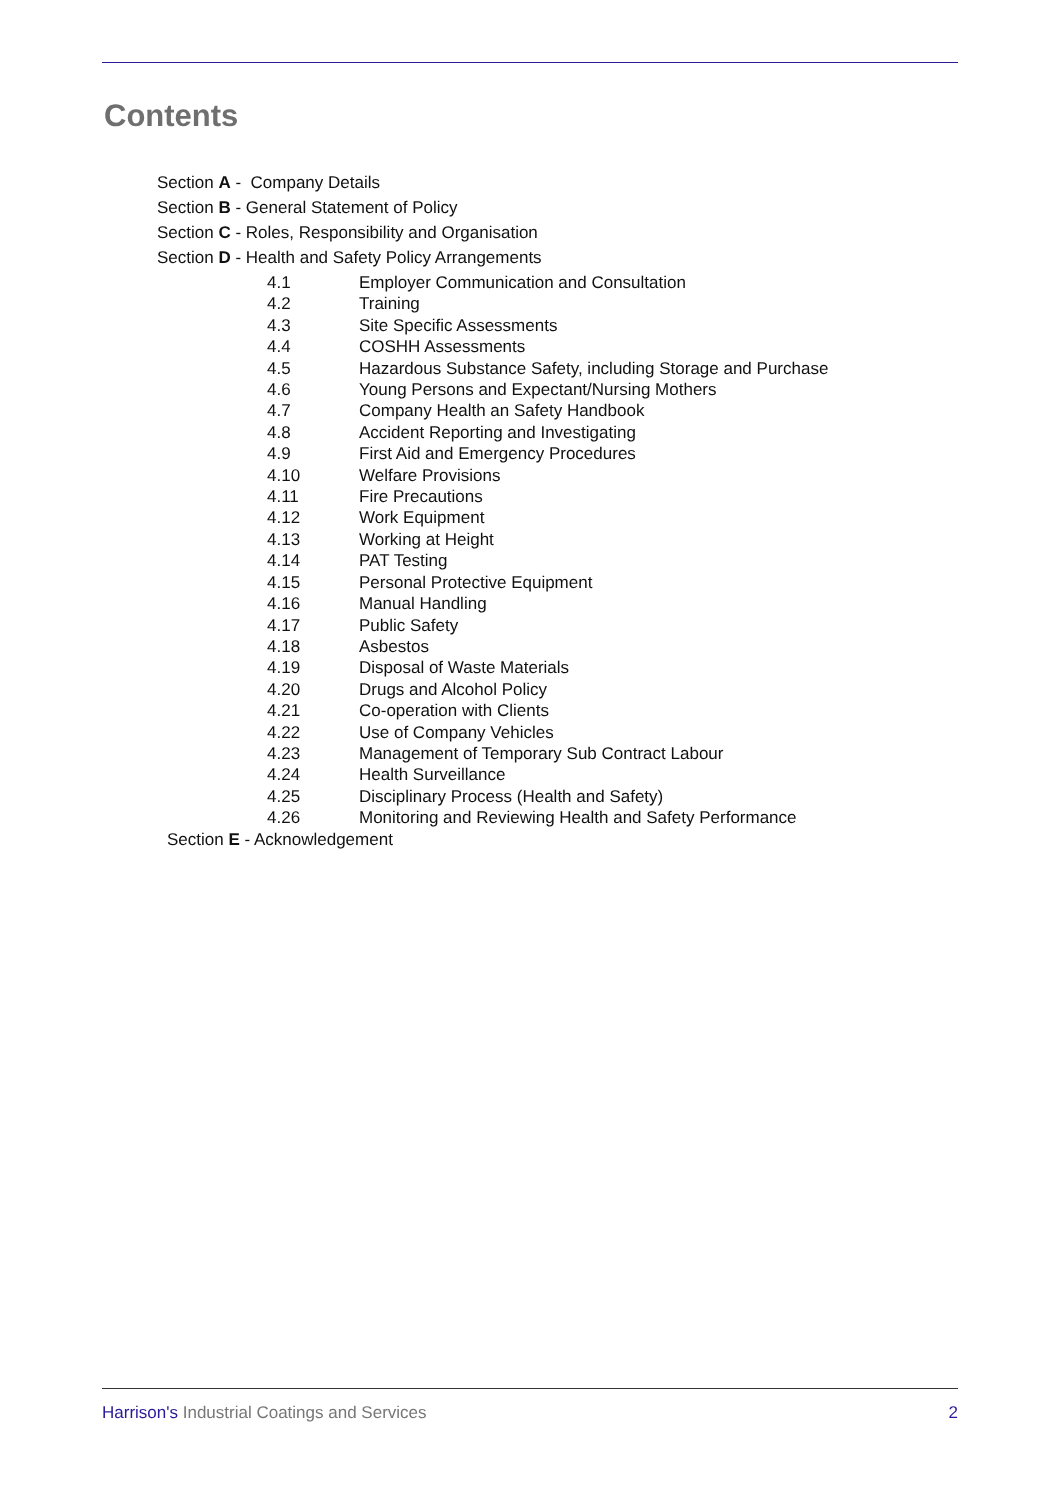Contents
Section A - Company Details
Section B - General Statement of Policy
Section C - Roles, Responsibility and Organisation
Section D - Health and Safety Policy Arrangements
| 4.1 | Employer Communication and Consultation |
| 4.2 | Training |
| 4.3 | Site Specific Assessments |
| 4.4 | COSHH Assessments |
| 4.5 | Hazardous Substance Safety, including Storage and Purchase |
| 4.6 | Young Persons and Expectant/Nursing Mothers |
| 4.7 | Company Health an Safety Handbook |
| 4.8 | Accident Reporting and Investigating |
| 4.9 | First Aid and Emergency Procedures |
| 4.10 | Welfare Provisions |
| 4.11 | Fire Precautions |
| 4.12 | Work Equipment |
| 4.13 | Working at Height |
| 4.14 | PAT Testing |
| 4.15 | Personal Protective Equipment |
| 4.16 | Manual Handling |
| 4.17 | Public Safety |
| 4.18 | Asbestos |
| 4.19 | Disposal of Waste Materials |
| 4.20 | Drugs and Alcohol Policy |
| 4.21 | Co-operation with Clients |
| 4.22 | Use of Company Vehicles |
| 4.23 | Management of Temporary Sub Contract Labour |
| 4.24 | Health Surveillance |
| 4.25 | Disciplinary Process (Health and Safety) |
| 4.26 | Monitoring and Reviewing Health and Safety Performance |
Section E - Acknowledgement
Harrison's Industrial Coatings and Services 2